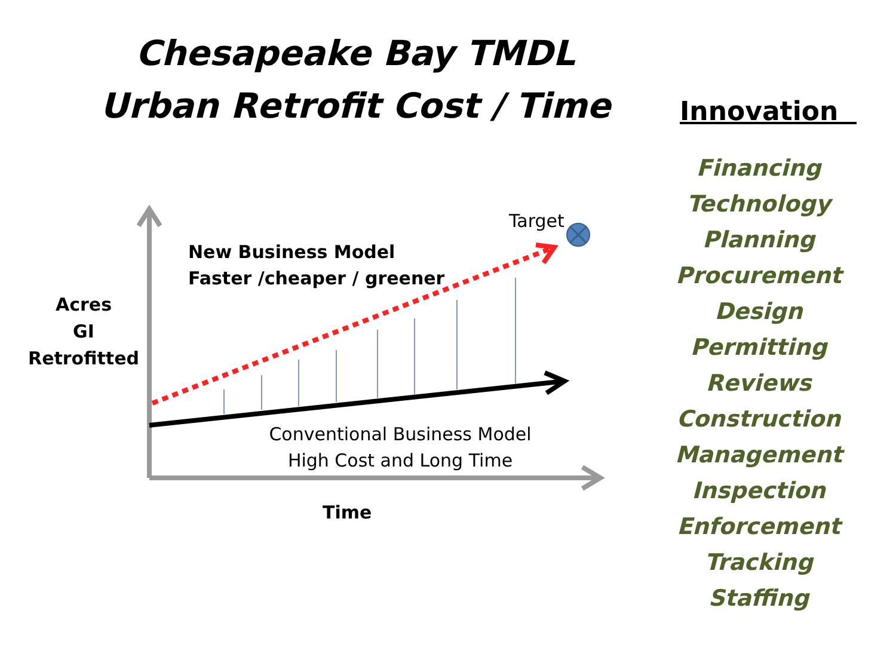Chesapeake Bay TMDL
Urban Retrofit Cost / Time
Target
New Business Model
Faster /cheaper / greener
Acres
GI
Retrofitted
Conventional Business Model
High Cost and Long Time
Time
Innovation
Financing
Technology
Planning
Procurement
Design
Permitting
Reviews
Construction
Management
Inspection
Enforcement
Tracking
Staffing